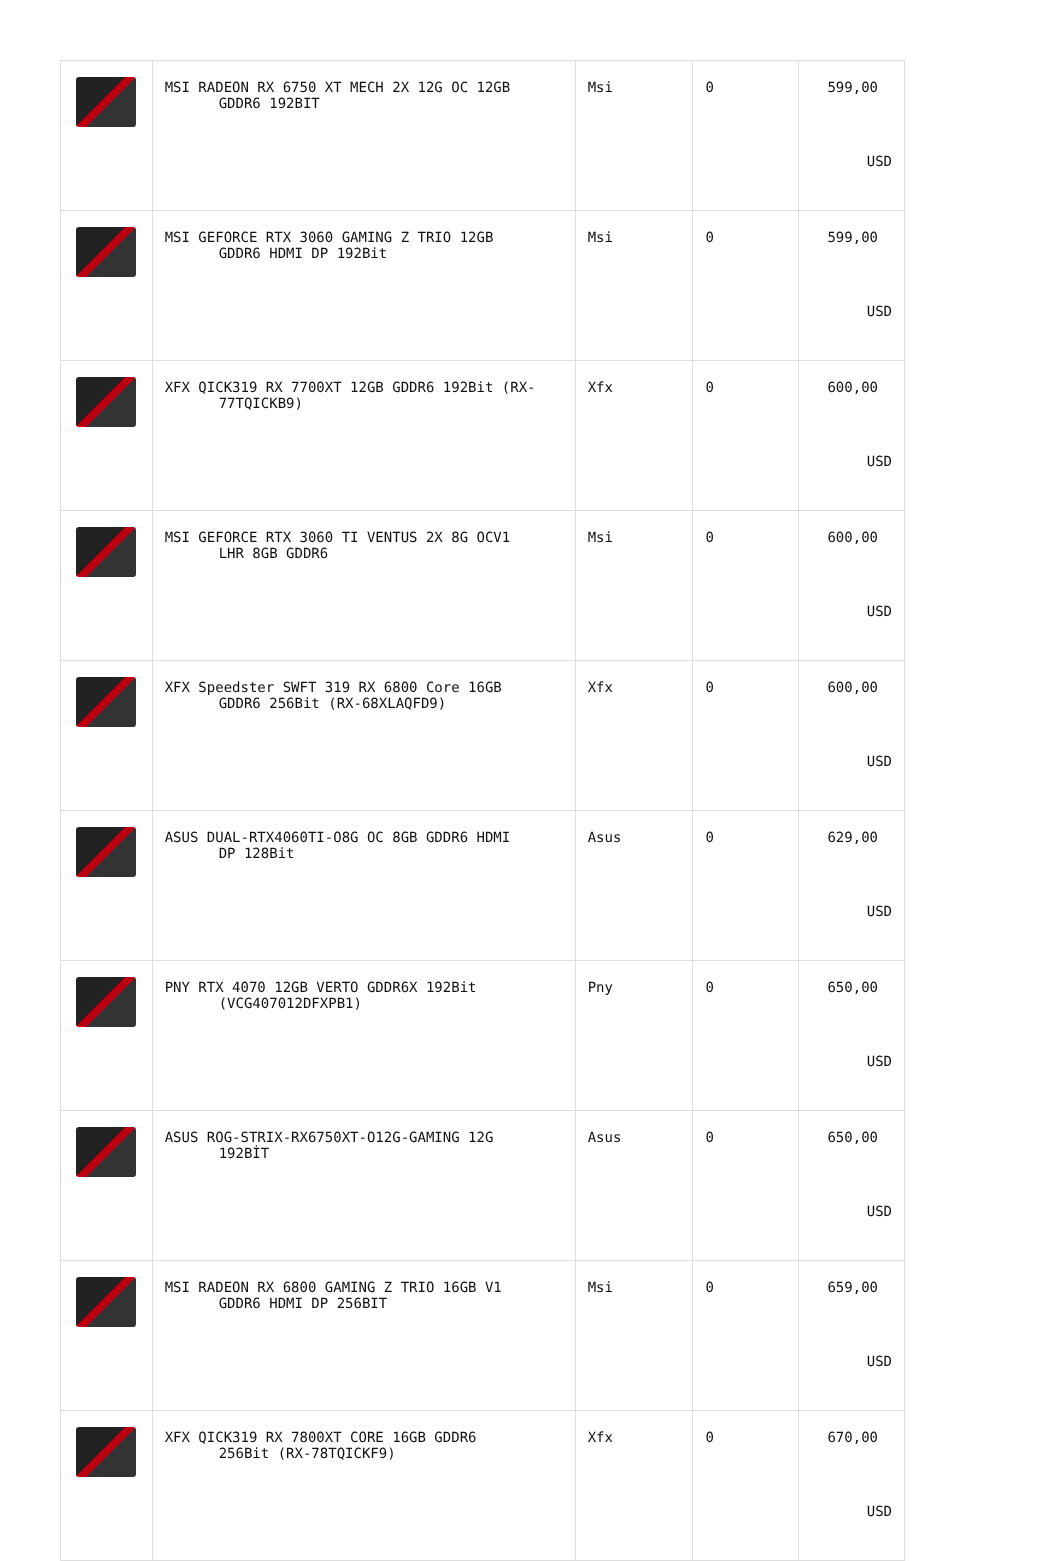| | MSI RADEON RX 6750 XT MECH 2X 12G OC 12GB GDDR6 192BIT | Msi | 0 | 599,00 USD |
| | MSI GEFORCE RTX 3060 GAMING Z TRIO 12GB GDDR6 HDMI DP 192Bit | Msi | 0 | 599,00 USD |
| | XFX QICK319 RX 7700XT 12GB GDDR6 192Bit (RX- 77TQICKB9) | Xfx | 0 | 600,00 USD |
| | MSI GEFORCE RTX 3060 TI VENTUS 2X 8G OCV1 LHR 8GB GDDR6 | Msi | 0 | 600,00 USD |
| | XFX Speedster SWFT 319 RX 6800 Core 16GB GDDR6 256Bit (RX-68XLAQFD9) | Xfx | 0 | 600,00 USD |
| | ASUS DUAL-RTX4060TI-O8G OC 8GB GDDR6 HDMI DP 128Bit | Asus | 0 | 629,00 USD |
| | PNY RTX 4070 12GB VERTO GDDR6X 192Bit (VCG407012DFXPB1) | Pny | 0 | 650,00 USD |
| | ASUS ROG-STRIX-RX6750XT-O12G-GAMING 12G 192BİT | Asus | 0 | 650,00 USD |
| | MSI RADEON RX 6800 GAMING Z TRIO 16GB V1 GDDR6 HDMI DP 256BIT | Msi | 0 | 659,00 USD |
| | XFX QICK319 RX 7800XT CORE 16GB GDDR6 256Bit (RX-78TQICKF9) | Xfx | 0 | 670,00 USD |